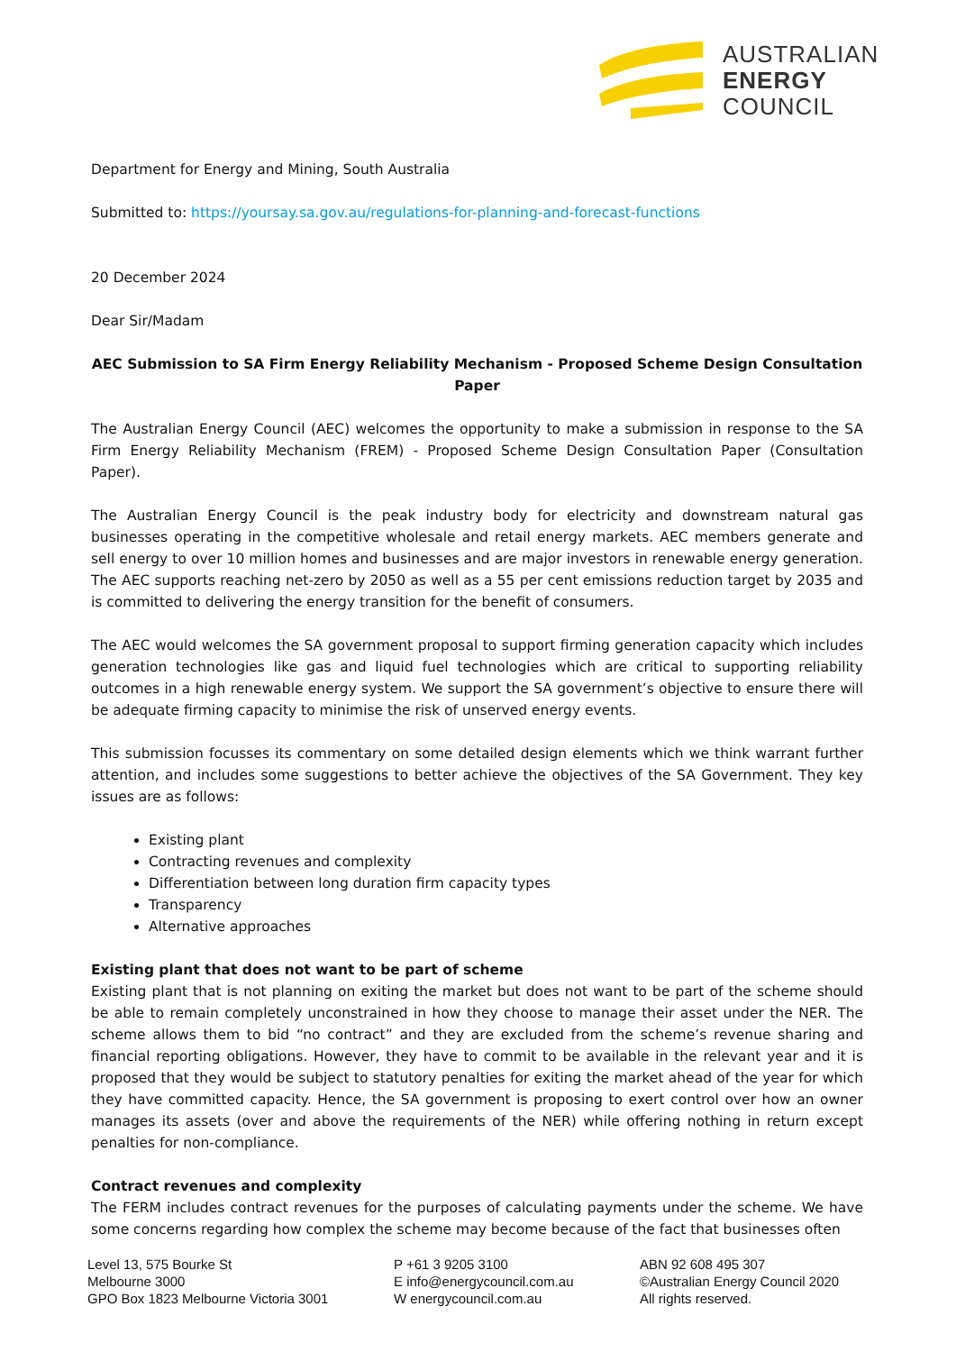AUSTRALIAN
ENERGY
COUNCIL
Department for Energy and Mining, South Australia
Submitted to: https://yoursay.sa.gov.au/regulations-for-planning-and-forecast-functions
20 December 2024
Dear Sir/Madam
AEC Submission to SA Firm Energy Reliability Mechanism - Proposed Scheme Design Consultation Paper
The Australian Energy Council (AEC) welcomes the opportunity to make a submission in response to the SA Firm Energy Reliability Mechanism (FREM) - Proposed Scheme Design Consultation Paper (Consultation Paper).
The Australian Energy Council is the peak industry body for electricity and downstream natural gas businesses operating in the competitive wholesale and retail energy markets. AEC members generate and sell energy to over 10 million homes and businesses and are major investors in renewable energy generation. The AEC supports reaching net-zero by 2050 as well as a 55 per cent emissions reduction target by 2035 and is committed to delivering the energy transition for the benefit of consumers.
The AEC would welcomes the SA government proposal to support firming generation capacity which includes generation technologies like gas and liquid fuel technologies which are critical to supporting reliability outcomes in a high renewable energy system. We support the SA government’s objective to ensure there will be adequate firming capacity to minimise the risk of unserved energy events.
This submission focusses its commentary on some detailed design elements which we think warrant further attention, and includes some suggestions to better achieve the objectives of the SA Government. They key issues are as follows:
Existing plant
Contracting revenues and complexity
Differentiation between long duration firm capacity types
Transparency
Alternative approaches
Existing plant that does not want to be part of scheme
Existing plant that is not planning on exiting the market but does not want to be part of the scheme should be able to remain completely unconstrained in how they choose to manage their asset under the NER. The scheme allows them to bid “no contract” and they are excluded from the scheme’s revenue sharing and financial reporting obligations. However, they have to commit to be available in the relevant year and it is proposed that they would be subject to statutory penalties for exiting the market ahead of the year for which they have committed capacity. Hence, the SA government is proposing to exert control over how an owner manages its assets (over and above the requirements of the NER) while offering nothing in return except penalties for non-compliance.
Contract revenues and complexity
The FERM includes contract revenues for the purposes of calculating payments under the scheme. We have some concerns regarding how complex the scheme may become because of the fact that businesses often
Level 13, 575 Bourke St
Melbourne 3000
GPO Box 1823 Melbourne Victoria 3001
P +61 3 9205 3100
E info@energycouncil.com.au
W energycouncil.com.au
ABN 92 608 495 307
©Australian Energy Council 2020
All rights reserved.